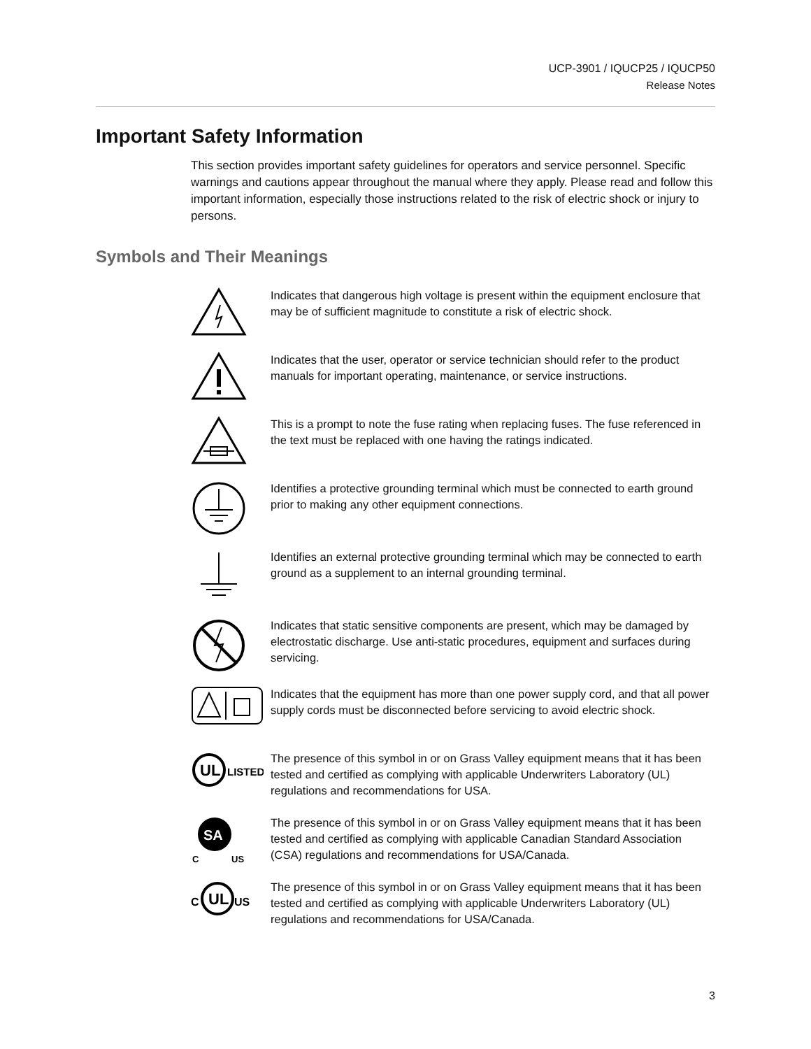UCP-3901 / IQUCP25 / IQUCP50
Release Notes
Important Safety Information
This section provides important safety guidelines for operators and service personnel. Specific warnings and cautions appear throughout the manual where they apply. Please read and follow this important information, especially those instructions related to the risk of electric shock or injury to persons.
Symbols and Their Meanings
Indicates that dangerous high voltage is present within the equipment enclosure that may be of sufficient magnitude to constitute a risk of electric shock.
Indicates that the user, operator or service technician should refer to the product manuals for important operating, maintenance, or service instructions.
This is a prompt to note the fuse rating when replacing fuses. The fuse referenced in the text must be replaced with one having the ratings indicated.
Identifies a protective grounding terminal which must be connected to earth ground prior to making any other equipment connections.
Identifies an external protective grounding terminal which may be connected to earth ground as a supplement to an internal grounding terminal.
Indicates that static sensitive components are present, which may be damaged by electrostatic discharge. Use anti-static procedures, equipment and surfaces during servicing.
Indicates that the equipment has more than one power supply cord, and that all power supply cords must be disconnected before servicing to avoid electric shock.
UL
LISTED
The presence of this symbol in or on Grass Valley equipment means that it has been tested and certified as complying with applicable Underwriters Laboratory (UL) regulations and recommendations for USA.
SA
C
US
The presence of this symbol in or on Grass Valley equipment means that it has been tested and certified as complying with applicable Canadian Standard Association (CSA) regulations and recommendations for USA/Canada.
C
UL
US
The presence of this symbol in or on Grass Valley equipment means that it has been tested and certified as complying with applicable Underwriters Laboratory (UL) regulations and recommendations for USA/Canada.
3